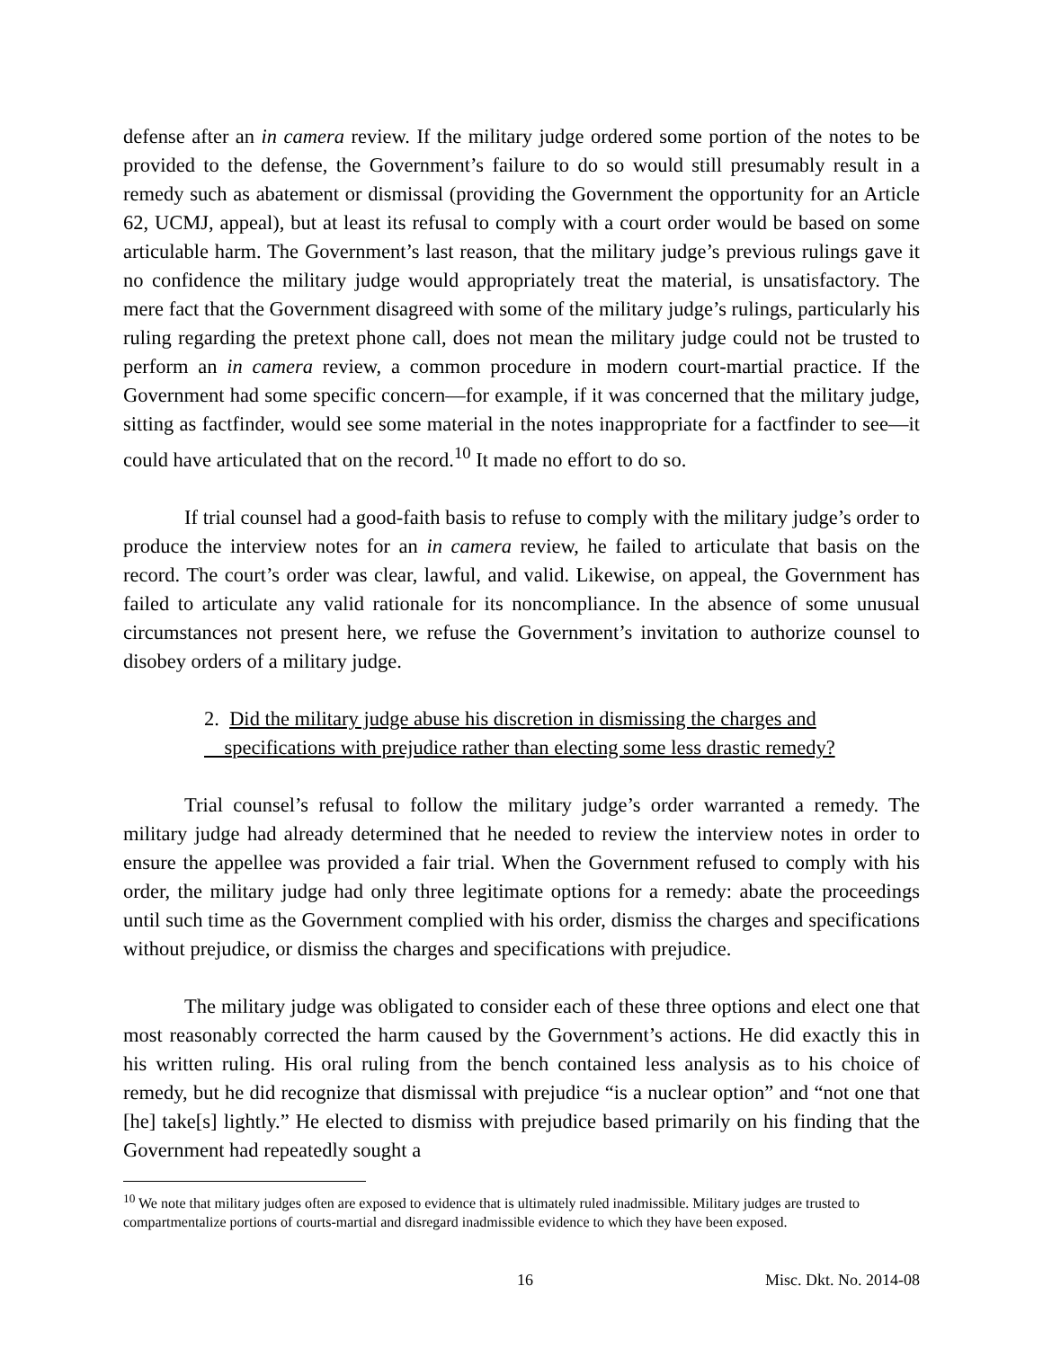defense after an in camera review. If the military judge ordered some portion of the notes to be provided to the defense, the Government’s failure to do so would still presumably result in a remedy such as abatement or dismissal (providing the Government the opportunity for an Article 62, UCMJ, appeal), but at least its refusal to comply with a court order would be based on some articulable harm. The Government’s last reason, that the military judge’s previous rulings gave it no confidence the military judge would appropriately treat the material, is unsatisfactory. The mere fact that the Government disagreed with some of the military judge’s rulings, particularly his ruling regarding the pretext phone call, does not mean the military judge could not be trusted to perform an in camera review, a common procedure in modern court-martial practice. If the Government had some specific concern—for example, if it was concerned that the military judge, sitting as factfinder, would see some material in the notes inappropriate for a factfinder to see—it could have articulated that on the record.<sup>10</sup> It made no effort to do so.
If trial counsel had a good-faith basis to refuse to comply with the military judge’s order to produce the interview notes for an in camera review, he failed to articulate that basis on the record. The court’s order was clear, lawful, and valid. Likewise, on appeal, the Government has failed to articulate any valid rationale for its noncompliance. In the absence of some unusual circumstances not present here, we refuse the Government’s invitation to authorize counsel to disobey orders of a military judge.
2. Did the military judge abuse his discretion in dismissing the charges and
specifications with prejudice rather than electing some less drastic remedy?
Trial counsel’s refusal to follow the military judge’s order warranted a remedy. The military judge had already determined that he needed to review the interview notes in order to ensure the appellee was provided a fair trial. When the Government refused to comply with his order, the military judge had only three legitimate options for a remedy: abate the proceedings until such time as the Government complied with his order, dismiss the charges and specifications without prejudice, or dismiss the charges and specifications with prejudice.
The military judge was obligated to consider each of these three options and elect one that most reasonably corrected the harm caused by the Government’s actions. He did exactly this in his written ruling. His oral ruling from the bench contained less analysis as to his choice of remedy, but he did recognize that dismissal with prejudice “is a nuclear option” and “not one that [he] take[s] lightly.” He elected to dismiss with prejudice based primarily on his finding that the Government had repeatedly sought a
<sup>10</sup> We note that military judges often are exposed to evidence that is ultimately ruled inadmissible. Military judges are trusted to compartmentalize portions of courts-martial and disregard inadmissible evidence to which they have been exposed.
16 Misc. Dkt. No. 2014-08